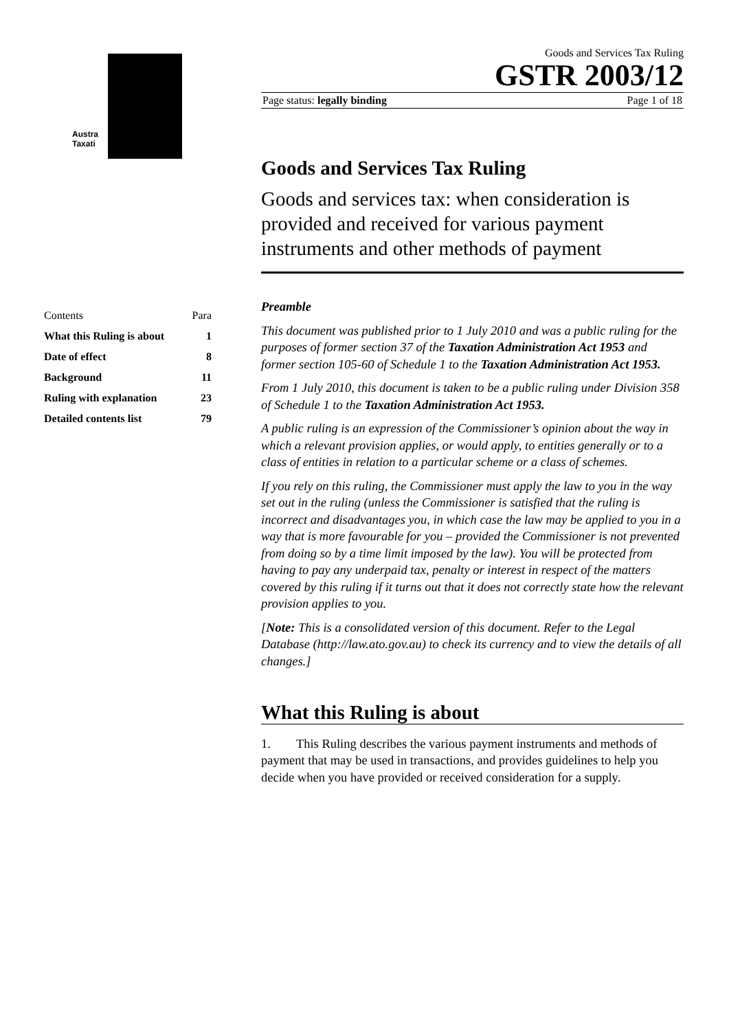Austra
Taxati
| Contents | Para |
| What this Ruling is about | 1 |
| Date of effect | 8 |
| Background | 11 |
| Ruling with explanation | 23 |
| Detailed contents list | 79 |
Goods and Services Tax Ruling
GSTR 2003/12
Page status: legally binding Page 1 of 18
Goods and Services Tax Ruling
Goods and services tax: when consideration is provided and received for various payment instruments and other methods of payment
Preamble
This document was published prior to 1 July 2010 and was a public ruling for the purposes of former section 37 of the Taxation Administration Act 1953 and former section 105-60 of Schedule 1 to the Taxation Administration Act 1953.
From 1 July 2010, this document is taken to be a public ruling under Division 358 of Schedule 1 to the Taxation Administration Act 1953.
A public ruling is an expression of the Commissioner’s opinion about the way in which a relevant provision applies, or would apply, to entities generally or to a class of entities in relation to a particular scheme or a class of schemes.
If you rely on this ruling, the Commissioner must apply the law to you in the way set out in the ruling (unless the Commissioner is satisfied that the ruling is incorrect and disadvantages you, in which case the law may be applied to you in a way that is more favourable for you – provided the Commissioner is not prevented from doing so by a time limit imposed by the law). You will be protected from having to pay any underpaid tax, penalty or interest in respect of the matters covered by this ruling if it turns out that it does not correctly state how the relevant provision applies to you.
[Note: This is a consolidated version of this document. Refer to the Legal Database (http://law.ato.gov.au) to check its currency and to view the details of all changes.]
What this Ruling is about
1. This Ruling describes the various payment instruments and methods of payment that may be used in transactions, and provides guidelines to help you decide when you have provided or received consideration for a supply.